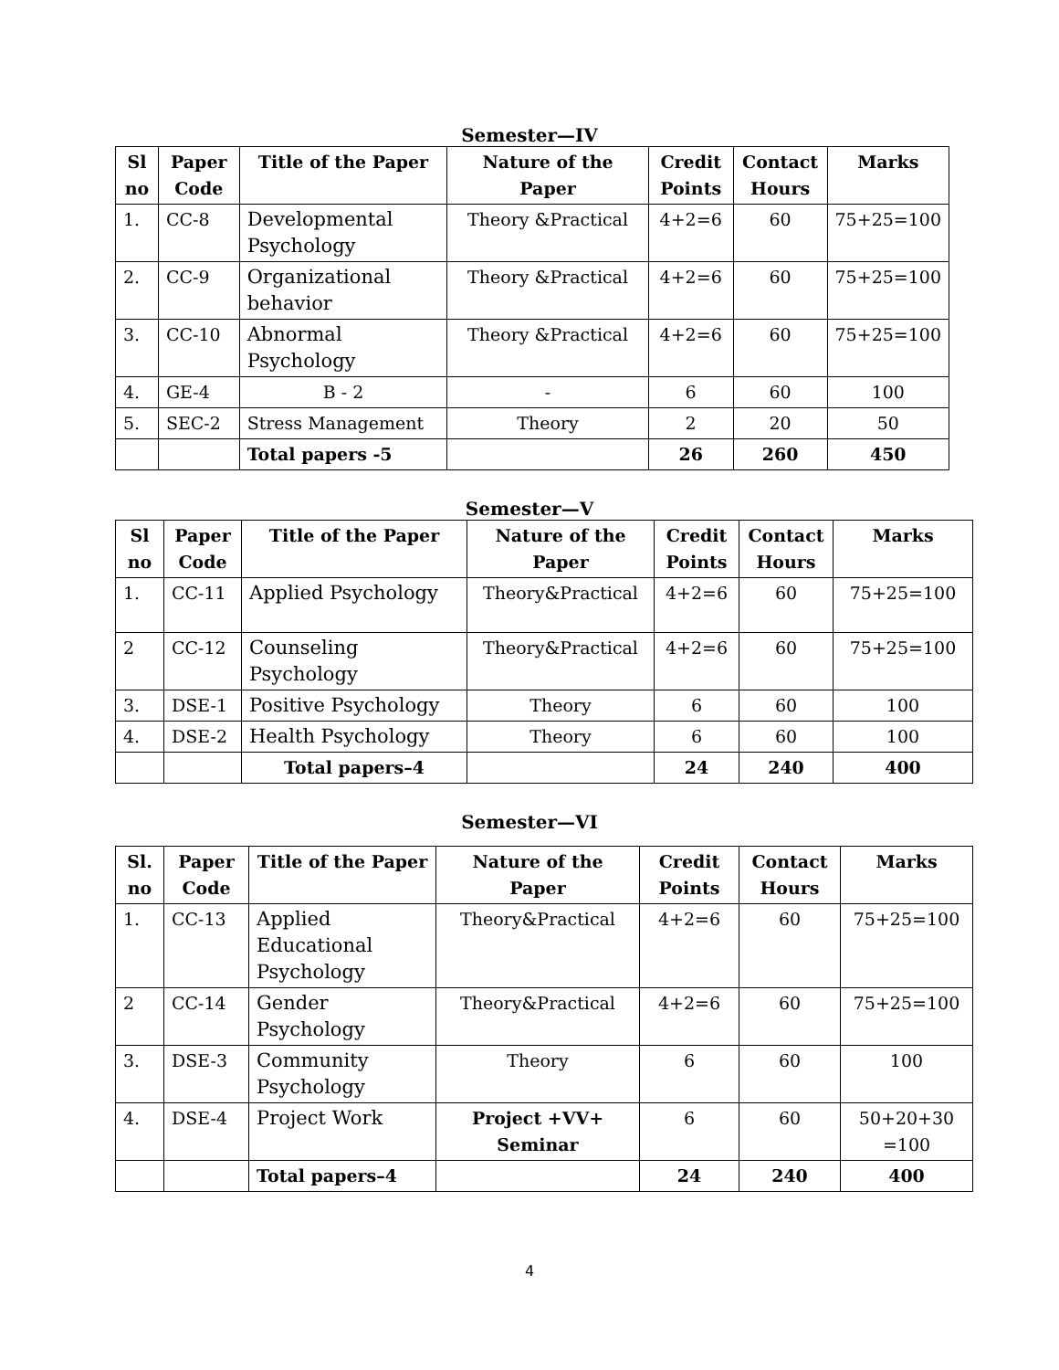Semester—IV
| Sl no | Paper Code | Title of the Paper | Nature of the Paper | Credit Points | Contact Hours | Marks |
| --- | --- | --- | --- | --- | --- | --- |
| 1. | CC-8 | Developmental Psychology | Theory &Practical | 4+2=6 | 60 | 75+25=100 |
| 2. | CC-9 | Organizational behavior | Theory &Practical | 4+2=6 | 60 | 75+25=100 |
| 3. | CC-10 | Abnormal Psychology | Theory &Practical | 4+2=6 | 60 | 75+25=100 |
| 4. | GE-4 | B - 2 | - | 6 | 60 | 100 |
| 5. | SEC-2 | Stress Management | Theory | 2 | 20 | 50 |
| | | Total papers -5 | | 26 | 260 | 450 |
Semester—V
| Sl no | Paper Code | Title of the Paper | Nature of the Paper | Credit Points | Contact Hours | Marks |
| --- | --- | --- | --- | --- | --- | --- |
| 1. | CC-11 | Applied Psychology | Theory&Practical | 4+2=6 | 60 | 75+25=100 |
| 2 | CC-12 | Counseling Psychology | Theory&Practical | 4+2=6 | 60 | 75+25=100 |
| 3. | DSE-1 | Positive Psychology | Theory | 6 | 60 | 100 |
| 4. | DSE-2 | Health Psychology | Theory | 6 | 60 | 100 |
| | | Total papers–4 | | 24 | 240 | 400 |
Semester—VI
| Sl. no | Paper Code | Title of the Paper | Nature of the Paper | Credit Points | Contact Hours | Marks |
| --- | --- | --- | --- | --- | --- | --- |
| 1. | CC-13 | Applied Educational Psychology | Theory&Practical | 4+2=6 | 60 | 75+25=100 |
| 2 | CC-14 | Gender Psychology | Theory&Practical | 4+2=6 | 60 | 75+25=100 |
| 3. | DSE-3 | Community Psychology | Theory | 6 | 60 | 100 |
| 4. | DSE-4 | Project Work | Project +VV+ Seminar | 6 | 60 | 50+20+30 =100 |
| | | Total papers–4 | | 24 | 240 | 400 |
4